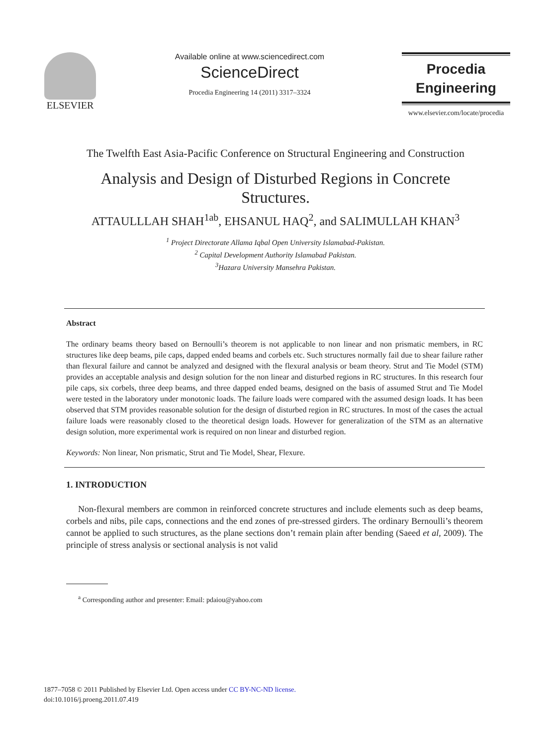ELSEVIER
Available online at www.sciencedirect.com
ScienceDirect
Procedia Engineering 14 (2011) 3317–3324
Procedia
Engineering
www.elsevier.com/locate/procedia
The Twelfth East Asia-Pacific Conference on Structural Engineering and Construction
Analysis and Design of Disturbed Regions in Concrete
Structures.
ATTAULLLAH SHAH<sup>1ab</sup>, EHSANUL HAQ<sup>2</sup>, and SALIMULLAH KHAN<sup>3</sup>
<sup>1</sup> Project Directorate Allama Iqbal Open University Islamabad-Pakistan.
<sup>2</sup> Capital Development Authority Islamabad Pakistan.
<sup>3</sup> Hazara University Mansehra Pakistan.
Abstract
The ordinary beams theory based on Bernoulli’s theorem is not applicable to non linear and non prismatic members, in RC structures like deep beams, pile caps, dapped ended beams and corbels etc. Such structures normally fail due to shear failure rather than flexural failure and cannot be analyzed and designed with the flexural analysis or beam theory. Strut and Tie Model (STM) provides an acceptable analysis and design solution for the non linear and disturbed regions in RC structures. In this research four pile caps, six corbels, three deep beams, and three dapped ended beams, designed on the basis of assumed Strut and Tie Model were tested in the laboratory under monotonic loads. The failure loads were compared with the assumed design loads. It has been observed that STM provides reasonable solution for the design of disturbed region in RC structures. In most of the cases the actual failure loads were reasonably closed to the theoretical design loads. However for generalization of the STM as an alternative design solution, more experimental work is required on non linear and disturbed region.
Keywords: Non linear, Non prismatic, Strut and Tie Model, Shear, Flexure.
1. INTRODUCTION
Non-flexural members are common in reinforced concrete structures and include elements such as deep beams, corbels and nibs, pile caps, connections and the end zones of pre-stressed girders. The ordinary Bernoulli’s theorem cannot be applied to such structures, as the plane sections don’t remain plain after bending (Saeed et al, 2009). The principle of stress analysis or sectional analysis is not valid
<sup>a</sup> Corresponding author and presenter: Email: pdaiou@yahoo.com
1877–7058 © 2011 Published by Elsevier Ltd. Open access under CC BY-NC-ND license.
doi:10.1016/j.proeng.2011.07.419